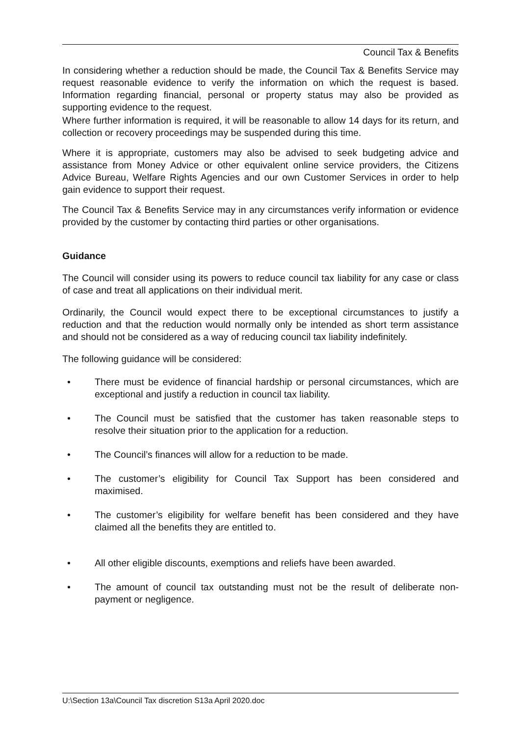Council Tax & Benefits
In considering whether a reduction should be made, the Council Tax & Benefits Service may request reasonable evidence to verify the information on which the request is based. Information regarding financial, personal or property status may also be provided as supporting evidence to the request.
Where further information is required, it will be reasonable to allow 14 days for its return, and collection or recovery proceedings may be suspended during this time.
Where it is appropriate, customers may also be advised to seek budgeting advice and assistance from Money Advice or other equivalent online service providers, the Citizens Advice Bureau, Welfare Rights Agencies and our own Customer Services in order to help gain evidence to support their request.
The Council Tax & Benefits Service may in any circumstances verify information or evidence provided by the customer by contacting third parties or other organisations.
Guidance
The Council will consider using its powers to reduce council tax liability for any case or class of case and treat all applications on their individual merit.
Ordinarily, the Council would expect there to be exceptional circumstances to justify a reduction and that the reduction would normally only be intended as short term assistance and should not be considered as a way of reducing council tax liability indefinitely.
The following guidance will be considered:
• There must be evidence of financial hardship or personal circumstances, which are exceptional and justify a reduction in council tax liability.
• The Council must be satisfied that the customer has taken reasonable steps to resolve their situation prior to the application for a reduction.
• The Council’s finances will allow for a reduction to be made.
• The customer’s eligibility for Council Tax Support has been considered and maximised.
• The customer’s eligibility for welfare benefit has been considered and they have claimed all the benefits they are entitled to.
• All other eligible discounts, exemptions and reliefs have been awarded.
• The amount of council tax outstanding must not be the result of deliberate non-payment or negligence.
U:\Section 13a\Council Tax discretion S13a April 2020.doc